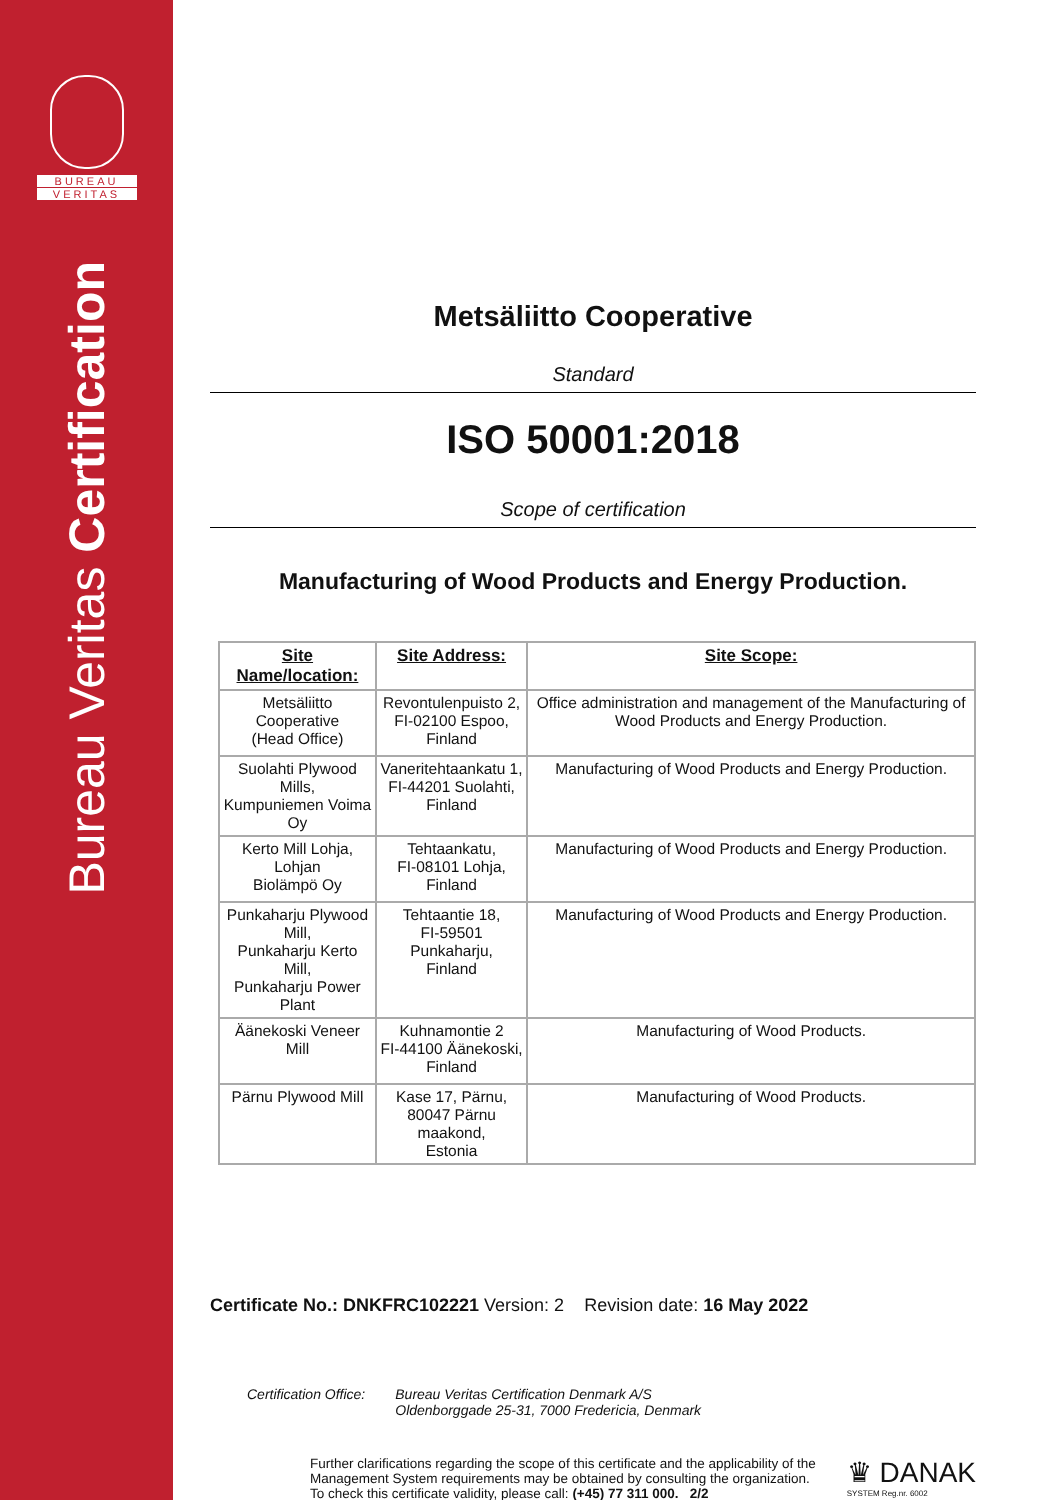BUREAU
VERITAS
Bureau Veritas Certification
Metsäliitto Cooperative
Standard
ISO 50001:2018
Scope of certification
Manufacturing of Wood Products and Energy Production.
| Site Name/location: | Site Address: | Site Scope: |
| --- | --- | --- |
| Metsäliitto Cooperative (Head Office) | Revontulenpuisto 2, FI-02100 Espoo, Finland | Office administration and management of the Manufacturing of Wood Products and Energy Production. |
| Suolahti Plywood Mills, Kumpuniemen Voima Oy | Vaneritehtaankatu 1, FI-44201 Suolahti, Finland | Manufacturing of Wood Products and Energy Production. |
| Kerto Mill Lohja, Lohjan Biolämpö Oy | Tehtaankatu, FI-08101 Lohja, Finland | Manufacturing of Wood Products and Energy Production. |
| Punkaharju Plywood Mill, Punkaharju Kerto Mill, Punkaharju Power Plant | Tehtaantie 18, FI-59501 Punkaharju, Finland | Manufacturing of Wood Products and Energy Production. |
| Äänekoski Veneer Mill | Kuhnamontie 2 FI-44100 Äänekoski, Finland | Manufacturing of Wood Products. |
| Pärnu Plywood Mill | Kase 17, Pärnu, 80047 Pärnu maakond, Estonia | Manufacturing of Wood Products. |
Certificate No.: DNKFRC102221 Version: 2 Revision date: 16 May 2022
Certification Office: Bureau Veritas Certification Denmark A/S
Oldenborggade 25-31, 7000 Fredericia, Denmark
Further clarifications regarding the scope of this certificate and the applicability of the Management System requirements may be obtained by consulting the organization. To check this certificate validity, please call: (+45) 77 311 000. 2/2
♛ DANAK
SYSTEM Reg.nr. 6002